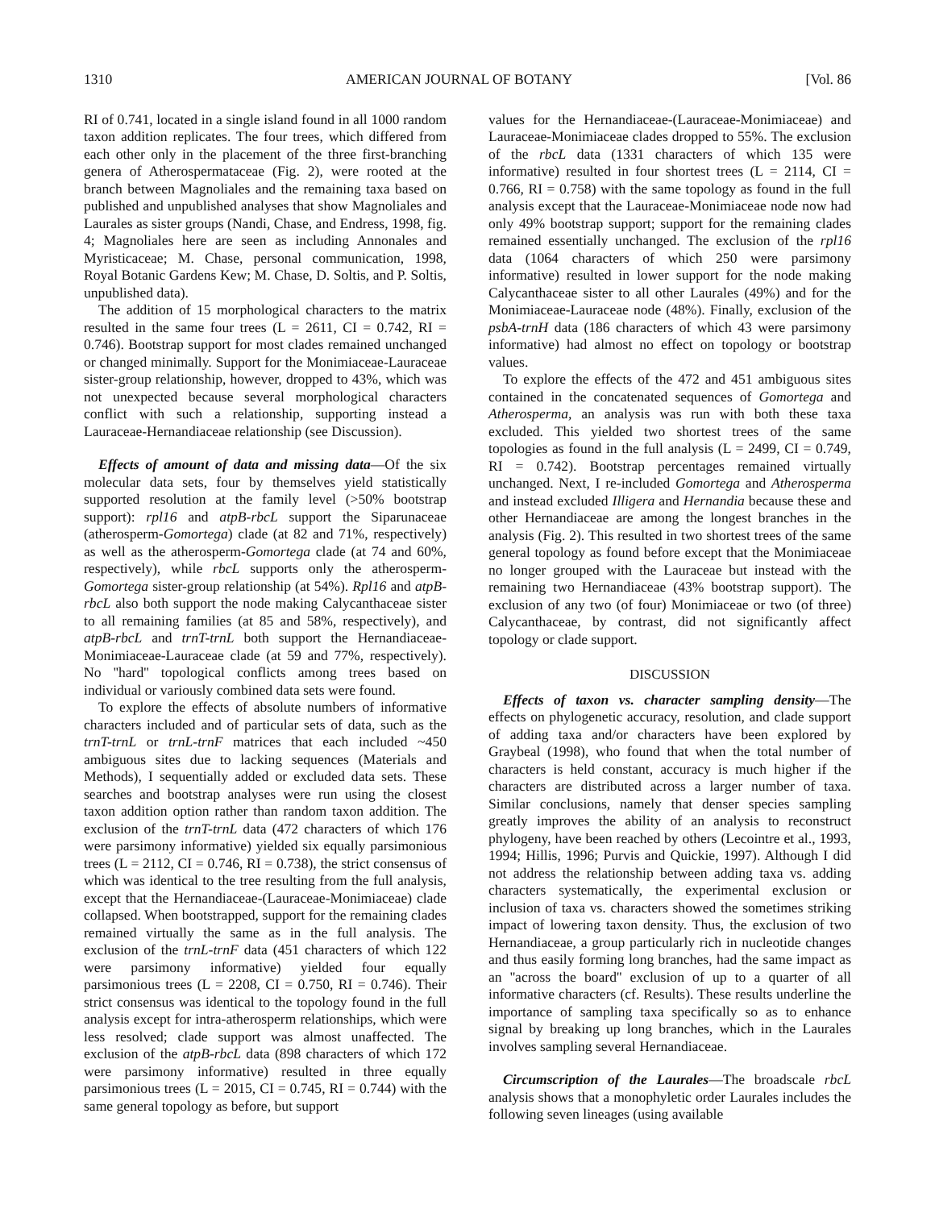1310 AMERICAN JOURNAL OF BOTANY [Vol. 86
RI of 0.741, located in a single island found in all 1000 random taxon addition replicates. The four trees, which differed from each other only in the placement of the three first-branching genera of Atherospermataceae (Fig. 2), were rooted at the branch between Magnoliales and the remaining taxa based on published and unpublished analyses that show Magnoliales and Laurales as sister groups (Nandi, Chase, and Endress, 1998, fig. 4; Magnoliales here are seen as including Annonales and Myristicaceae; M. Chase, personal communication, 1998, Royal Botanic Gardens Kew; M. Chase, D. Soltis, and P. Soltis, unpublished data).
The addition of 15 morphological characters to the matrix resulted in the same four trees (L = 2611, CI = 0.742, RI = 0.746). Bootstrap support for most clades remained unchanged or changed minimally. Support for the Monimiaceae-Lauraceae sister-group relationship, however, dropped to 43%, which was not unexpected because several morphological characters conflict with such a relationship, supporting instead a Lauraceae-Hernandiaceae relationship (see Discussion).
Effects of amount of data and missing data—Of the six molecular data sets, four by themselves yield statistically supported resolution at the family level (>50% bootstrap support): rpl16 and atpB-rbcL support the Siparunaceae (atherosperm-Gomortega) clade (at 82 and 71%, respectively) as well as the atherosperm-Gomortega clade (at 74 and 60%, respectively), while rbcL supports only the atherosperm-Gomortega sister-group relationship (at 54%). Rpl16 and atpB-rbcL also both support the node making Calycanthaceae sister to all remaining families (at 85 and 58%, respectively), and atpB-rbcL and trnT-trnL both support the Hernandiaceae-Monimiaceae-Lauraceae clade (at 59 and 77%, respectively). No ''hard'' topological conflicts among trees based on individual or variously combined data sets were found.
To explore the effects of absolute numbers of informative characters included and of particular sets of data, such as the trnT-trnL or trnL-trnF matrices that each included ~450 ambiguous sites due to lacking sequences (Materials and Methods), I sequentially added or excluded data sets. These searches and bootstrap analyses were run using the closest taxon addition option rather than random taxon addition. The exclusion of the trnT-trnL data (472 characters of which 176 were parsimony informative) yielded six equally parsimonious trees (L = 2112, CI = 0.746, RI = 0.738), the strict consensus of which was identical to the tree resulting from the full analysis, except that the Hernandiaceae-(Lauraceae-Monimiaceae) clade collapsed. When bootstrapped, support for the remaining clades remained virtually the same as in the full analysis. The exclusion of the trnL-trnF data (451 characters of which 122 were parsimony informative) yielded four equally parsimonious trees (L = 2208, CI = 0.750, RI = 0.746). Their strict consensus was identical to the topology found in the full analysis except for intra-atherosperm relationships, which were less resolved; clade support was almost unaffected. The exclusion of the atpB-rbcL data (898 characters of which 172 were parsimony informative) resulted in three equally parsimonious trees (L = 2015, CI = 0.745, RI = 0.744) with the same general topology as before, but support
values for the Hernandiaceae-(Lauraceae-Monimiaceae) and Lauraceae-Monimiaceae clades dropped to 55%. The exclusion of the rbcL data (1331 characters of which 135 were informative) resulted in four shortest trees (L = 2114, CI = 0.766, RI = 0.758) with the same topology as found in the full analysis except that the Lauraceae-Monimiaceae node now had only 49% bootstrap support; support for the remaining clades remained essentially unchanged. The exclusion of the rpl16 data (1064 characters of which 250 were parsimony informative) resulted in lower support for the node making Calycanthaceae sister to all other Laurales (49%) and for the Monimiaceae-Lauraceae node (48%). Finally, exclusion of the psbA-trnH data (186 characters of which 43 were parsimony informative) had almost no effect on topology or bootstrap values.
To explore the effects of the 472 and 451 ambiguous sites contained in the concatenated sequences of Gomortega and Atherosperma, an analysis was run with both these taxa excluded. This yielded two shortest trees of the same topologies as found in the full analysis (L = 2499, CI = 0.749, RI = 0.742). Bootstrap percentages remained virtually unchanged. Next, I re-included Gomortega and Atherosperma and instead excluded Illigera and Hernandia because these and other Hernandiaceae are among the longest branches in the analysis (Fig. 2). This resulted in two shortest trees of the same general topology as found before except that the Monimiaceae no longer grouped with the Lauraceae but instead with the remaining two Hernandiaceae (43% bootstrap support). The exclusion of any two (of four) Monimiaceae or two (of three) Calycanthaceae, by contrast, did not significantly affect topology or clade support.
DISCUSSION
Effects of taxon vs. character sampling density—The effects on phylogenetic accuracy, resolution, and clade support of adding taxa and/or characters have been explored by Graybeal (1998), who found that when the total number of characters is held constant, accuracy is much higher if the characters are distributed across a larger number of taxa. Similar conclusions, namely that denser species sampling greatly improves the ability of an analysis to reconstruct phylogeny, have been reached by others (Lecointre et al., 1993, 1994; Hillis, 1996; Purvis and Quickie, 1997). Although I did not address the relationship between adding taxa vs. adding characters systematically, the experimental exclusion or inclusion of taxa vs. characters showed the sometimes striking impact of lowering taxon density. Thus, the exclusion of two Hernandiaceae, a group particularly rich in nucleotide changes and thus easily forming long branches, had the same impact as an ''across the board'' exclusion of up to a quarter of all informative characters (cf. Results). These results underline the importance of sampling taxa specifically so as to enhance signal by breaking up long branches, which in the Laurales involves sampling several Hernandiaceae.
Circumscription of the Laurales—The broadscale rbcL analysis shows that a monophyletic order Laurales includes the following seven lineages (using available